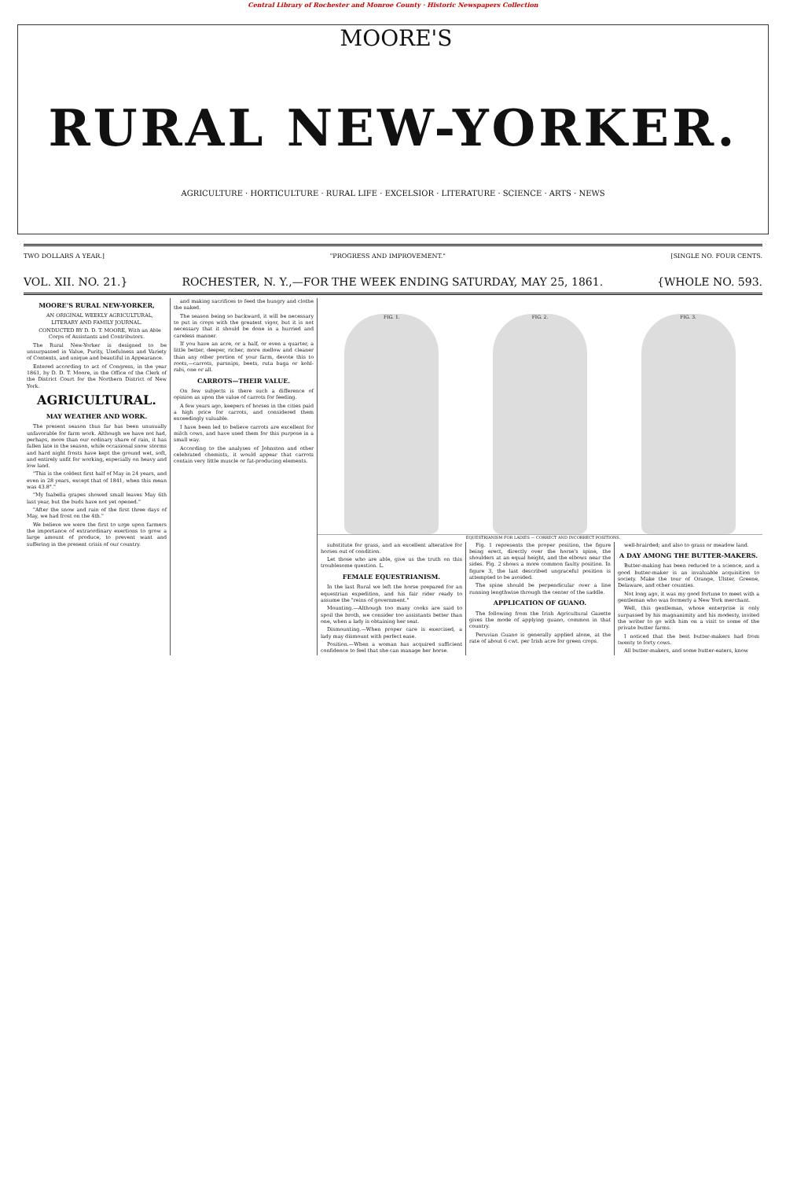Central Library of Rochester and Monroe County · Historic Newspapers Collection
MOORE'S
RURAL NEW-YORKER.
AGRICULTURE · HORTICULTURE · RURAL LIFE · EXCELSIOR · LITERATURE · SCIENCE · ARTS · NEWS
TWO DOLLARS A YEAR.] "PROGRESS AND IMPROVEMENT." [SINGLE NO. FOUR CENTS.
VOL. XII. NO. 21.} ROCHESTER, N. Y.,—FOR THE WEEK ENDING SATURDAY, MAY 25, 1861. {WHOLE NO. 593.
MOORE'S RURAL NEW-YORKER,
AN ORIGINAL WEEKLY AGRICULTURAL, LITERARY AND FAMILY JOURNAL.
CONDUCTED BY D. D. T. MOORE, With an Able Corps of Assistants and Contributors.
The Rural New-Yorker is designed to be unsurpassed in Value, Purity, Usefulness and Variety of Contents, and unique and beautiful in Appearance.
Entered according to act of Congress, in the year 1861, by D. D. T. Moore, in the Office of the Clerk of the District Court for the Northern District of New York.
AGRICULTURAL.
MAY WEATHER AND WORK.
The present season thus far has been unusually unfavorable for farm work. Although we have not had, perhaps, more than our ordinary share of rain, it has fallen late in the season, while occasional snow storms and hard night frosts have kept the ground wet, soft, and entirely unfit for working, especially on heavy and low land.
"This is the coldest first half of May in 24 years, and even in 28 years, except that of 1841, when this mean was 43.8°."
"My Isabella grapes showed small leaves May 6th last year, but the buds have not yet opened."
"After the snow and rain of the first three days of May, we had frost on the 4th."
We believe we were the first to urge upon farmers the importance of extraordinary exertions to grow a large amount of produce, to prevent want and suffering in the present crisis of our country.
and making sacrifices to feed the hungry and clothe the naked.
The season being so backward, it will be necessary to put in crops with the greatest vigor, but it is not necessary that it should be done in a hurried and careless manner.
If you have an acre, or a half, or even a quarter, a little better, deeper, richer, more mellow and cleaner than any other portion of your farm, devote this to roots,—carrots, parsnips, beets, ruta baga or kohl-rabi, one or all.
CARROTS—THEIR VALUE.
On few subjects is there such a difference of opinion as upon the value of carrots for feeding.
A few years ago, keepers of horses in the cities paid a high price for carrots, and considered them exceedingly valuable.
I have been led to believe carrots are excellent for milch cows, and have used them for this purpose in a small way.
According to the analyses of Johnston and other celebrated chemists, it would appear that carrots contain very little muscle or fat-producing elements.
FIG. 1.
FIG. 2.
FIG. 3.
EQUESTRIANISM FOR LADIES — CORRECT AND INCORRECT POSITIONS.
substitute for grass, and an excellent alterative for horses out of condition.
Let those who are able, give us the truth on this troublesome question. L.
FEMALE EQUESTRIANISM.
In the last Rural we left the horse prepared for an equestrian expedition, and his fair rider ready to assume the "reins of government."
Mounting.—Although too many cooks are said to spoil the broth, we consider too assistants better than one, when a lady is obtaining her seat.
Dismounting.—When proper care is exercised, a lady may dismount with perfect ease.
Position.—When a woman has acquired sufficient confidence to feel that she can manage her horse.
Fig. 1 represents the proper position, the figure being erect, directly over the horse's spine, the shoulders at an equal height, and the elbows near the sides. Fig. 2 shows a more common faulty position. In figure 3, the last described ungraceful position is attempted to be avoided.
The spine should be perpendicular over a line running lengthwise through the center of the saddle.
APPLICATION OF GUANO.
The following from the Irish Agricultural Gazette gives the mode of applying guano, common in that country.
Peruvian Guano is generally applied alone, at the rate of about 6 cwt. per Irish acre for green crops.
well-brairded; and also to grass or meadow land.
A DAY AMONG THE BUTTER-MAKERS.
Butter-making has been reduced to a science, and a good butter-maker is an invaluable acquisition to society. Make the tour of Orange, Ulster, Greene, Delaware, and other counties.
Not long ago, it was my good fortune to meet with a gentleman who was formerly a New York merchant.
Well, this gentleman, whose enterprise is only surpassed by his magnanimity and his modesty, invited the writer to go with him on a visit to some of the private butter farms.
I noticed that the best butter-makers had from twenty to forty cows.
All butter-makers, and some butter-eaters, know